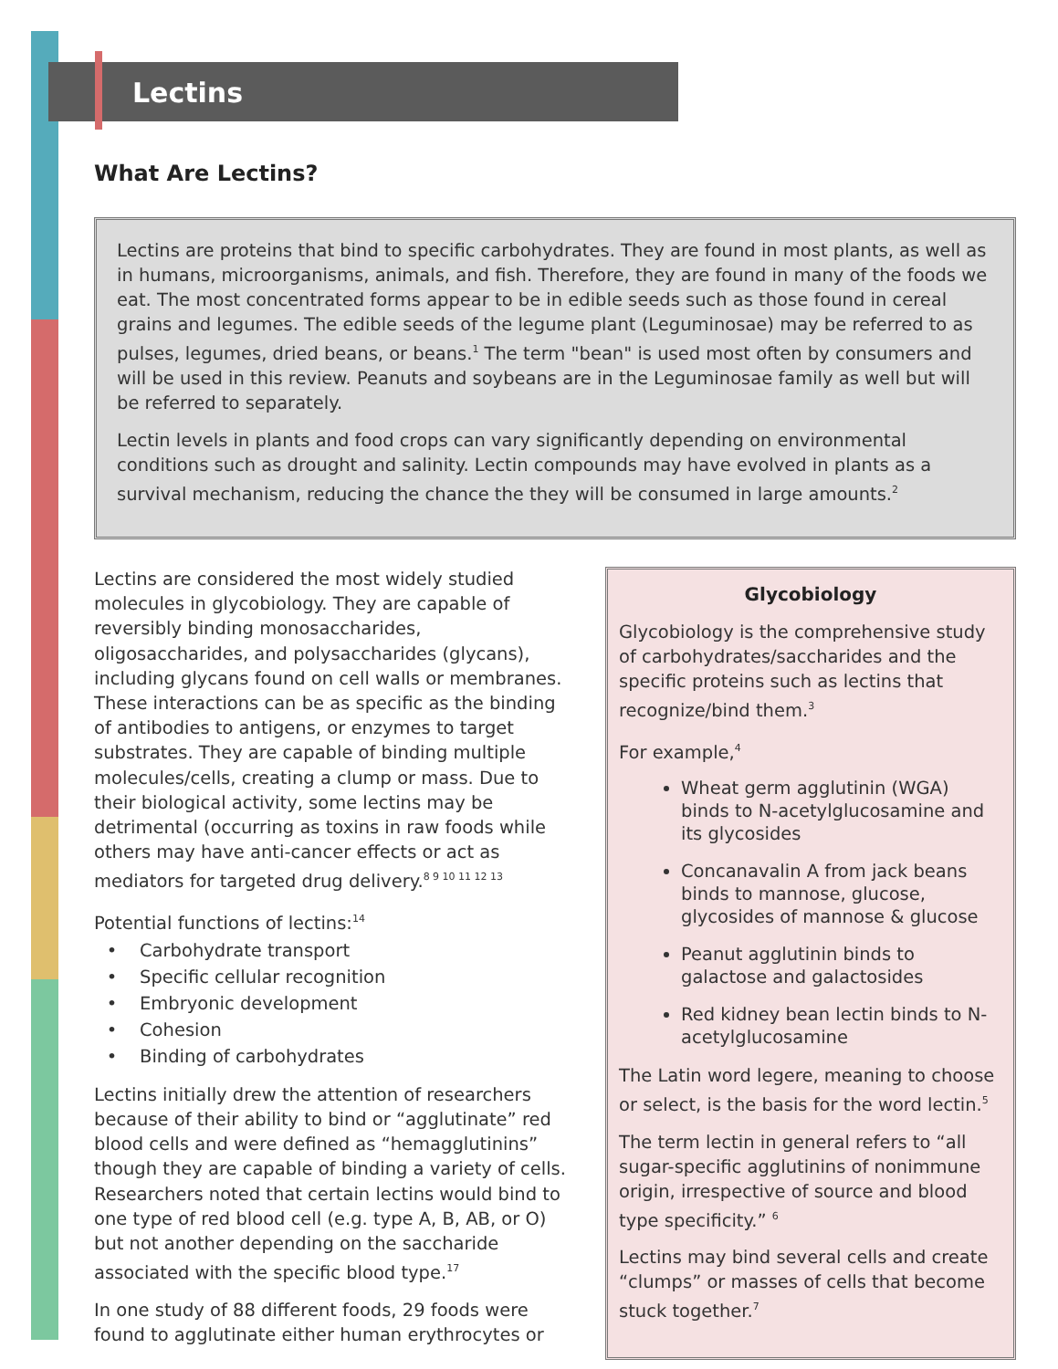Lectins
What Are Lectins?
Lectins are proteins that bind to specific carbohydrates. They are found in most plants, as well as in humans, microorganisms, animals, and fish. Therefore, they are found in many of the foods we eat. The most concentrated forms appear to be in edible seeds such as those found in cereal grains and legumes. The edible seeds of the legume plant (Leguminosae) may be referred to as pulses, legumes, dried beans, or beans.<sup>1</sup> The term "bean" is used most often by consumers and will be used in this review. Peanuts and soybeans are in the Leguminosae family as well but will be referred to separately.
Lectin levels in plants and food crops can vary significantly depending on environmental conditions such as drought and salinity. Lectin compounds may have evolved in plants as a survival mechanism, reducing the chance the they will be consumed in large amounts.<sup>2</sup>
Lectins are considered the most widely studied molecules in glycobiology. They are capable of reversibly binding monosaccharides, oligosaccharides, and polysaccharides (glycans), including glycans found on cell walls or membranes. These interactions can be as specific as the binding of antibodies to antigens, or enzymes to target substrates. They are capable of binding multiple molecules/cells, creating a clump or mass. Due to their biological activity, some lectins may be detrimental (occurring as toxins in raw foods while others may have anti-cancer effects or act as mediators for targeted drug delivery.<sup>8 9 10 11 12 13</sup>
Potential functions of lectins:<sup>14</sup>
Carbohydrate transport
Specific cellular recognition
Embryonic development
Cohesion
Binding of carbohydrates
Lectins initially drew the attention of researchers because of their ability to bind or “agglutinate” red blood cells and were defined as “hemagglutinins” though they are capable of binding a variety of cells. Researchers noted that certain lectins would bind to one type of red blood cell (e.g. type A, B, AB, or O) but not another depending on the saccharide associated with the specific blood type.<sup>17</sup>
In one study of 88 different foods, 29 foods were found to agglutinate either human erythrocytes or
Glycobiology
Glycobiology is the comprehensive study of carbohydrates/saccharides and the specific proteins such as lectins that recognize/bind them.<sup>3</sup>
For example,<sup>4</sup>
Wheat germ agglutinin (WGA) binds to N-acetylglucosamine and its glycosides
Concanavalin A from jack beans binds to mannose, glucose, glycosides of mannose & glucose
Peanut agglutinin binds to galactose and galactosides
Red kidney bean lectin binds to N-acetylglucosamine
The Latin word legere, meaning to choose or select, is the basis for the word lectin.<sup>5</sup>
The term lectin in general refers to “all sugar-specific agglutinins of nonimmune origin, irrespective of source and blood type specificity.” <sup>6</sup>
Lectins may bind several cells and create “clumps” or masses of cells that become stuck together.<sup>7</sup>